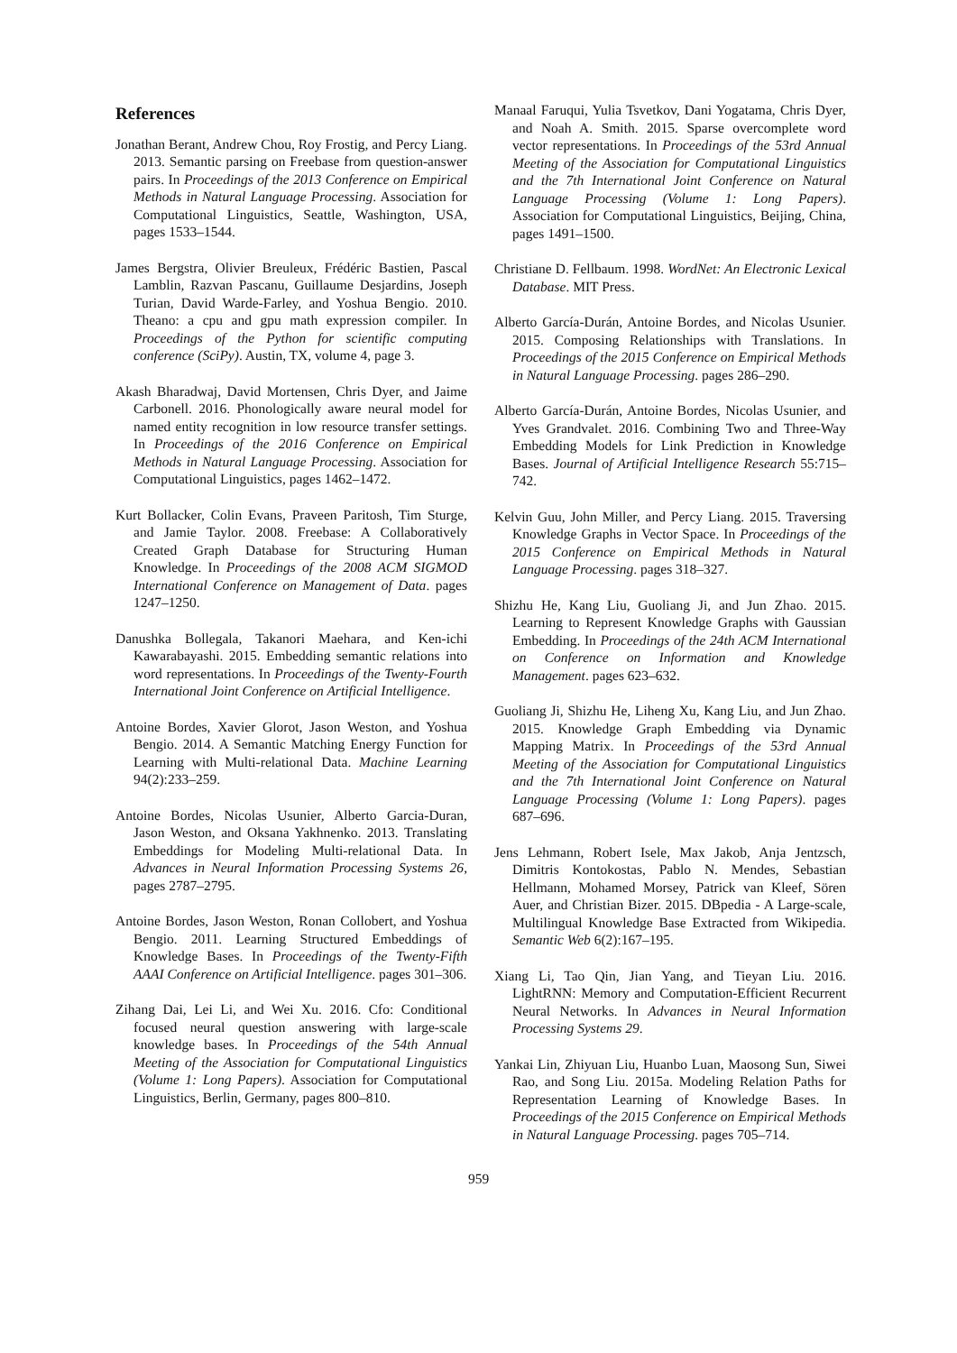References
Jonathan Berant, Andrew Chou, Roy Frostig, and Percy Liang. 2013. Semantic parsing on Freebase from question-answer pairs. In Proceedings of the 2013 Conference on Empirical Methods in Natural Language Processing. Association for Computational Linguistics, Seattle, Washington, USA, pages 1533–1544.
James Bergstra, Olivier Breuleux, Frédéric Bastien, Pascal Lamblin, Razvan Pascanu, Guillaume Desjardins, Joseph Turian, David Warde-Farley, and Yoshua Bengio. 2010. Theano: a cpu and gpu math expression compiler. In Proceedings of the Python for scientific computing conference (SciPy). Austin, TX, volume 4, page 3.
Akash Bharadwaj, David Mortensen, Chris Dyer, and Jaime Carbonell. 2016. Phonologically aware neural model for named entity recognition in low resource transfer settings. In Proceedings of the 2016 Conference on Empirical Methods in Natural Language Processing. Association for Computational Linguistics, pages 1462–1472.
Kurt Bollacker, Colin Evans, Praveen Paritosh, Tim Sturge, and Jamie Taylor. 2008. Freebase: A Collaboratively Created Graph Database for Structuring Human Knowledge. In Proceedings of the 2008 ACM SIGMOD International Conference on Management of Data. pages 1247–1250.
Danushka Bollegala, Takanori Maehara, and Ken-ichi Kawarabayashi. 2015. Embedding semantic relations into word representations. In Proceedings of the Twenty-Fourth International Joint Conference on Artificial Intelligence.
Antoine Bordes, Xavier Glorot, Jason Weston, and Yoshua Bengio. 2014. A Semantic Matching Energy Function for Learning with Multi-relational Data. Machine Learning 94(2):233–259.
Antoine Bordes, Nicolas Usunier, Alberto Garcia-Duran, Jason Weston, and Oksana Yakhnenko. 2013. Translating Embeddings for Modeling Multi-relational Data. In Advances in Neural Information Processing Systems 26, pages 2787–2795.
Antoine Bordes, Jason Weston, Ronan Collobert, and Yoshua Bengio. 2011. Learning Structured Embeddings of Knowledge Bases. In Proceedings of the Twenty-Fifth AAAI Conference on Artificial Intelligence. pages 301–306.
Zihang Dai, Lei Li, and Wei Xu. 2016. Cfo: Conditional focused neural question answering with large-scale knowledge bases. In Proceedings of the 54th Annual Meeting of the Association for Computational Linguistics (Volume 1: Long Papers). Association for Computational Linguistics, Berlin, Germany, pages 800–810.
Manaal Faruqui, Yulia Tsvetkov, Dani Yogatama, Chris Dyer, and Noah A. Smith. 2015. Sparse overcomplete word vector representations. In Proceedings of the 53rd Annual Meeting of the Association for Computational Linguistics and the 7th International Joint Conference on Natural Language Processing (Volume 1: Long Papers). Association for Computational Linguistics, Beijing, China, pages 1491–1500.
Christiane D. Fellbaum. 1998. WordNet: An Electronic Lexical Database. MIT Press.
Alberto García-Durán, Antoine Bordes, and Nicolas Usunier. 2015. Composing Relationships with Translations. In Proceedings of the 2015 Conference on Empirical Methods in Natural Language Processing. pages 286–290.
Alberto García-Durán, Antoine Bordes, Nicolas Usunier, and Yves Grandvalet. 2016. Combining Two and Three-Way Embedding Models for Link Prediction in Knowledge Bases. Journal of Artificial Intelligence Research 55:715–742.
Kelvin Guu, John Miller, and Percy Liang. 2015. Traversing Knowledge Graphs in Vector Space. In Proceedings of the 2015 Conference on Empirical Methods in Natural Language Processing. pages 318–327.
Shizhu He, Kang Liu, Guoliang Ji, and Jun Zhao. 2015. Learning to Represent Knowledge Graphs with Gaussian Embedding. In Proceedings of the 24th ACM International on Conference on Information and Knowledge Management. pages 623–632.
Guoliang Ji, Shizhu He, Liheng Xu, Kang Liu, and Jun Zhao. 2015. Knowledge Graph Embedding via Dynamic Mapping Matrix. In Proceedings of the 53rd Annual Meeting of the Association for Computational Linguistics and the 7th International Joint Conference on Natural Language Processing (Volume 1: Long Papers). pages 687–696.
Jens Lehmann, Robert Isele, Max Jakob, Anja Jentzsch, Dimitris Kontokostas, Pablo N. Mendes, Sebastian Hellmann, Mohamed Morsey, Patrick van Kleef, Sören Auer, and Christian Bizer. 2015. DBpedia - A Large-scale, Multilingual Knowledge Base Extracted from Wikipedia. Semantic Web 6(2):167–195.
Xiang Li, Tao Qin, Jian Yang, and Tieyan Liu. 2016. LightRNN: Memory and Computation-Efficient Recurrent Neural Networks. In Advances in Neural Information Processing Systems 29.
Yankai Lin, Zhiyuan Liu, Huanbo Luan, Maosong Sun, Siwei Rao, and Song Liu. 2015a. Modeling Relation Paths for Representation Learning of Knowledge Bases. In Proceedings of the 2015 Conference on Empirical Methods in Natural Language Processing. pages 705–714.
959